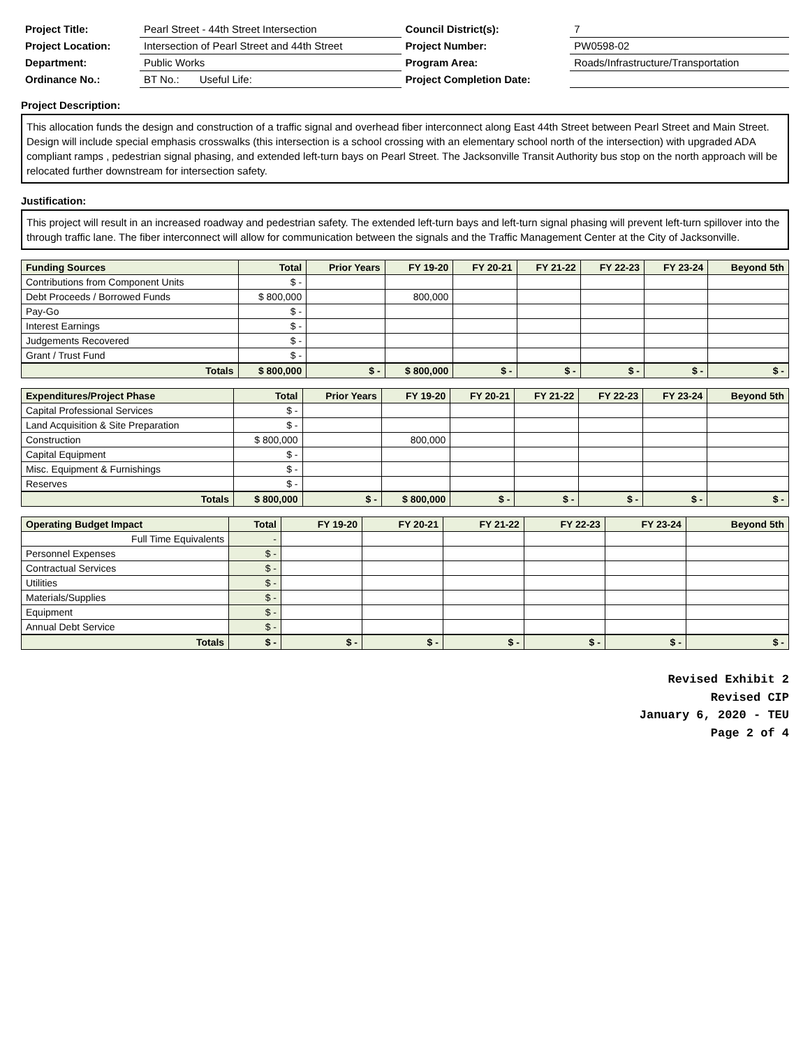| Project Title: | Pearl Street - 44th Street Intersection | Council District(s): | 7 |
| Project Location: | Intersection of Pearl Street and 44th Street | Project Number: | PW0598-02 |
| Department: | Public Works | Program Area: | Roads/Infrastructure/Transportation |
| Ordinance No.: | BT No.: Useful Life: | Project Completion Date: | |
Project Description:
This allocation funds the design and construction of a traffic signal and overhead fiber interconnect along East 44th Street between Pearl Street and Main Street. Design will include special emphasis crosswalks (this intersection is a school crossing with an elementary school north of the intersection) with upgraded ADA compliant ramps , pedestrian signal phasing, and extended left-turn bays on Pearl Street. The Jacksonville Transit Authority bus stop on the north approach will be relocated further downstream for intersection safety.
Justification:
This project will result in an increased roadway and pedestrian safety. The extended left-turn bays and left-turn signal phasing will prevent left-turn spillover into the through traffic lane. The fiber interconnect will allow for communication between the signals and the Traffic Management Center at the City of Jacksonville.
| Funding Sources | Total | Prior Years | FY 19-20 | FY 20-21 | FY 21-22 | FY 22-23 | FY 23-24 | Beyond 5th |
| --- | --- | --- | --- | --- | --- | --- | --- | --- |
| Contributions from Component Units | $ - | | | | | | | |
| Debt Proceeds / Borrowed Funds | $ 800,000 | | 800,000 | | | | | |
| Pay-Go | $ - | | | | | | | |
| Interest Earnings | $ - | | | | | | | |
| Judgements Recovered | $ - | | | | | | | |
| Grant / Trust Fund | $ - | | | | | | | |
| Totals | $ 800,000 | $ - | $ 800,000 | $ - | $ - | $ - | $ - | $ - |
| Expenditures/Project Phase | Total | Prior Years | FY 19-20 | FY 20-21 | FY 21-22 | FY 22-23 | FY 23-24 | Beyond 5th |
| --- | --- | --- | --- | --- | --- | --- | --- | --- |
| Capital Professional Services | $ - | | | | | | | |
| Land Acquisition & Site Preparation | $ - | | | | | | | |
| Construction | $ 800,000 | | 800,000 | | | | | |
| Capital Equipment | $ - | | | | | | | |
| Misc. Equipment & Furnishings | $ - | | | | | | | |
| Reserves | $ - | | | | | | | |
| Totals | $ 800,000 | $ - | $ 800,000 | $ - | $ - | $ - | $ - | $ - |
| Operating Budget Impact | Total | FY 19-20 | FY 20-21 | FY 21-22 | FY 22-23 | FY 23-24 | Beyond 5th |
| --- | --- | --- | --- | --- | --- | --- | --- |
| Full Time Equivalents | - | | | | | | |
| Personnel Expenses | $ - | | | | | | |
| Contractual Services | $ - | | | | | | |
| Utilities | $ - | | | | | | |
| Materials/Supplies | $ - | | | | | | |
| Equipment | $ - | | | | | | |
| Annual Debt Service | $ - | | | | | | |
| Totals | $ - | $ - | $ - | $ - | $ - | $ - | $ - |
Revised Exhibit 2
Revised CIP
January 6, 2020 - TEU
Page 2 of 4